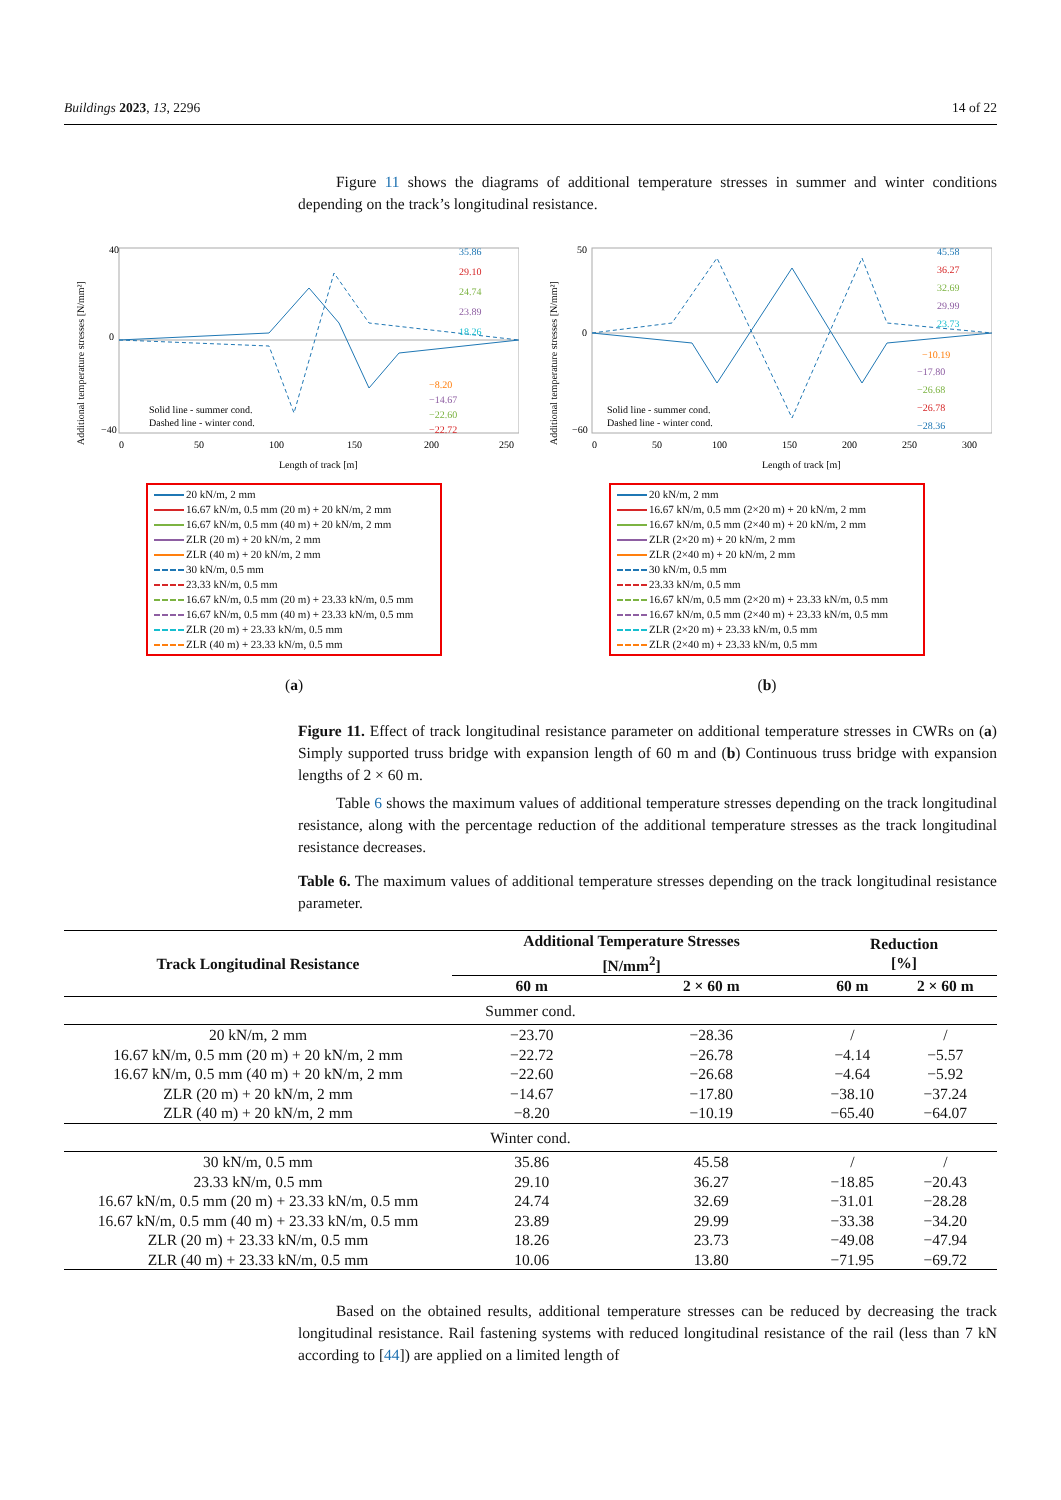Buildings 2023, 13, 2296 14 of 22
Figure 11 shows the diagrams of additional temperature stresses in summer and winter conditions depending on the track’s longitudinal resistance.
Additional temperature stresses [N/mm²]
40
0
−40
0
50
100
150
200
250
Length of track [m]
Solid line - summer cond.
Dashed line - winter cond.
35.86
29.10
24.74
23.89
18.26
−8.20
−14.67
−22.60
−22.72
20 kN/m, 2 mm
16.67 kN/m, 0.5 mm (20 m) + 20 kN/m, 2 mm
16.67 kN/m, 0.5 mm (40 m) + 20 kN/m, 2 mm
ZLR (20 m) + 20 kN/m, 2 mm
ZLR (40 m) + 20 kN/m, 2 mm
30 kN/m, 0.5 mm
23.33 kN/m, 0.5 mm
16.67 kN/m, 0.5 mm (20 m) + 23.33 kN/m, 0.5 mm
16.67 kN/m, 0.5 mm (40 m) + 23.33 kN/m, 0.5 mm
ZLR (20 m) + 23.33 kN/m, 0.5 mm
ZLR (40 m) + 23.33 kN/m, 0.5 mm
(a)
Additional temperature stresses [N/mm²]
50
0
−60
0
50
100
150
200
250
300
Length of track [m]
Solid line - summer cond.
Dashed line - winter cond.
45.58
36.27
32.69
29.99
23.73
−10.19
−17.80
−26.68
−26.78
−28.36
20 kN/m, 2 mm
16.67 kN/m, 0.5 mm (2×20 m) + 20 kN/m, 2 mm
16.67 kN/m, 0.5 mm (2×40 m) + 20 kN/m, 2 mm
ZLR (2×20 m) + 20 kN/m, 2 mm
ZLR (2×40 m) + 20 kN/m, 2 mm
30 kN/m, 0.5 mm
23.33 kN/m, 0.5 mm
16.67 kN/m, 0.5 mm (2×20 m) + 23.33 kN/m, 0.5 mm
16.67 kN/m, 0.5 mm (2×40 m) + 23.33 kN/m, 0.5 mm
ZLR (2×20 m) + 23.33 kN/m, 0.5 mm
ZLR (2×40 m) + 23.33 kN/m, 0.5 mm
(b)
Figure 11. Effect of track longitudinal resistance parameter on additional temperature stresses in CWRs on (a) Simply supported truss bridge with expansion length of 60 m and (b) Continuous truss bridge with expansion lengths of 2 × 60 m.
Table 6 shows the maximum values of additional temperature stresses depending on the track longitudinal resistance, along with the percentage reduction of the additional temperature stresses as the track longitudinal resistance decreases.
Table 6. The maximum values of additional temperature stresses depending on the track longitudinal resistance parameter.
| Track Longitudinal Resistance | Additional Temperature Stresses [N/mm<sup>2</sup>] | | Reduction [%] | |
| --- | --- | --- | --- | --- |
| | 60 m | 2 × 60 m | 60 m | 2 × 60 m |
| Summer cond. | | | | |
| 20 kN/m, 2 mm | −23.70 | −28.36 | / | / |
| 16.67 kN/m, 0.5 mm (20 m) + 20 kN/m, 2 mm | −22.72 | −26.78 | −4.14 | −5.57 |
| 16.67 kN/m, 0.5 mm (40 m) + 20 kN/m, 2 mm | −22.60 | −26.68 | −4.64 | −5.92 |
| ZLR (20 m) + 20 kN/m, 2 mm | −14.67 | −17.80 | −38.10 | −37.24 |
| ZLR (40 m) + 20 kN/m, 2 mm | −8.20 | −10.19 | −65.40 | −64.07 |
| Winter cond. | | | | |
| 30 kN/m, 0.5 mm | 35.86 | 45.58 | / | / |
| 23.33 kN/m, 0.5 mm | 29.10 | 36.27 | −18.85 | −20.43 |
| 16.67 kN/m, 0.5 mm (20 m) + 23.33 kN/m, 0.5 mm | 24.74 | 32.69 | −31.01 | −28.28 |
| 16.67 kN/m, 0.5 mm (40 m) + 23.33 kN/m, 0.5 mm | 23.89 | 29.99 | −33.38 | −34.20 |
| ZLR (20 m) + 23.33 kN/m, 0.5 mm | 18.26 | 23.73 | −49.08 | −47.94 |
| ZLR (40 m) + 23.33 kN/m, 0.5 mm | 10.06 | 13.80 | −71.95 | −69.72 |
Based on the obtained results, additional temperature stresses can be reduced by decreasing the track longitudinal resistance. Rail fastening systems with reduced longitudinal resistance of the rail (less than 7 kN according to [44]) are applied on a limited length of